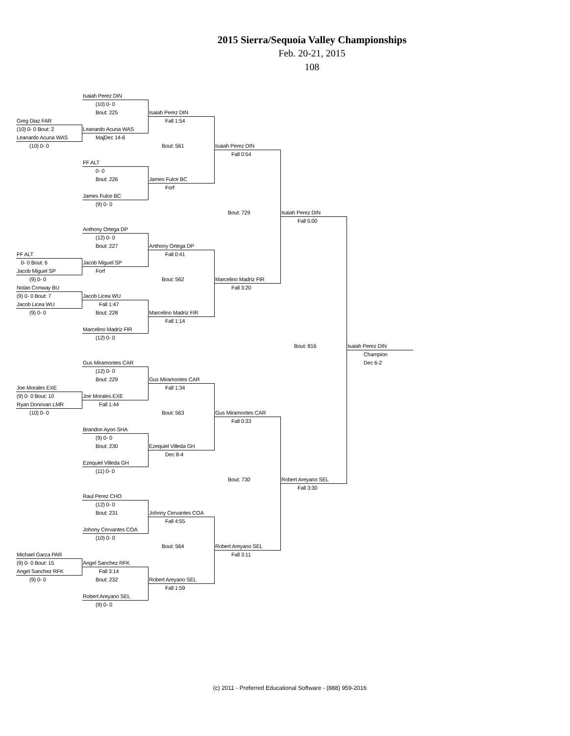2015 Sierra/Sequoia Valley Championships
Feb. 20-21, 2015
108
Isaiah Perez DIN
(10) 0- 0
Bout: 225
Isaiah Perez DIN
Greg Diaz FAR
Fall 1:54
(10) 0- 0 Bout: 2
Leanardo Acuna WAS
Leanardo Acuna WAS
MajDec 14-6
(10) 0- 0
Bout: 561
Isaiah Perez DIN
Fall 0:54
FF ALT
0- 0
Bout: 226
James Fulce BC
Forf
James Fulce BC
(9) 0- 0
Bout: 729
Isaiah Perez DIN
Fall 5:00
Anthony Ortega DP
(12) 0- 0
Bout: 227
Anthony Ortega DP
FF ALT
Fall 0:41
0- 0 Bout: 6
Jacob Miguel SP
Jacob Miguel SP
Forf
(9) 0- 0
Bout: 562
Marcelino Madriz FIR
Nolan Conway BU
Fall 3:20
(9) 0- 0 Bout: 7
Jacob Licea WU
Jacob Licea WU
Fall 1:47
(9) 0- 0
Bout: 228
Marcelino Madriz FIR
Fall 1:14
Marcelino Madriz FIR
(12) 0- 0
Bout: 816
Isaiah Perez DIN
Champion
Gus Miramontes CAR
Dec 6-2
(12) 0- 0
Bout: 229
Gus Miramontes CAR
Joe Morales EXE
Fall 1:34
(9) 0- 0 Bout: 10
Joe Morales EXE
Ryan Donovan LMR
Fall 1:44
(10) 0- 0
Bout: 563
Gus Miramontes CAR
Fall 0:33
Brandon Ayon SHA
(9) 0- 0
Bout: 230
Ezequiel Villeda GH
Dec 8-4
Ezequiel Villeda GH
(11) 0- 0
Bout: 730
Robert Areyano SEL
Fall 3:30
Raul Perez CHO
(12) 0- 0
Bout: 231
Johnny Cervantes COA
Fall 4:55
Johnny Cervantes COA
(10) 0- 0
Bout: 564
Robert Areyano SEL
Michael Garza PAR
Fall 3:11
(9) 0- 0 Bout: 15
Angel Sanchez RFK
Angel Sanchez RFK
Fall 3:14
(9) 0- 0
Bout: 232
Robert Areyano SEL
Fall 1:59
Robert Areyano SEL
(9) 0- 0
(c) 2011 - Preferred Educational Software - (888) 959-2016